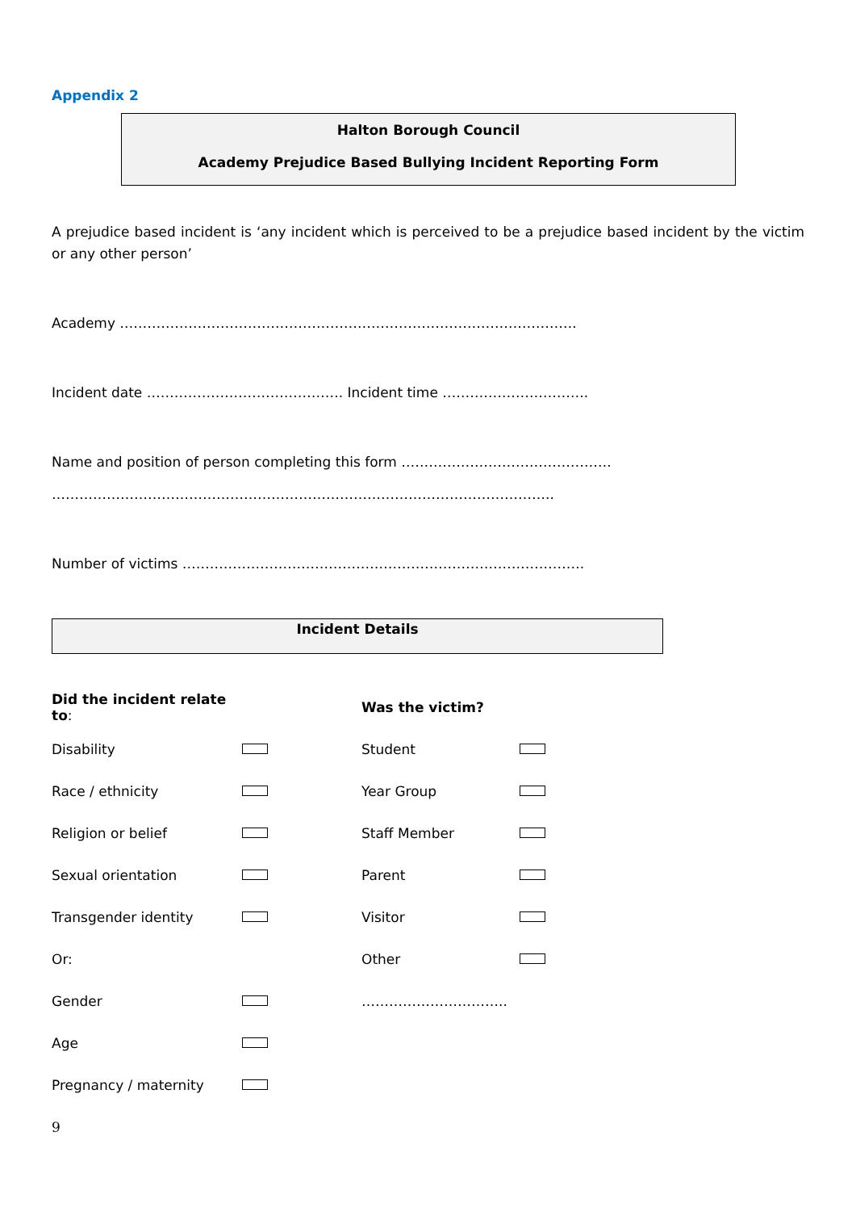Appendix 2
Halton Borough Council
Academy Prejudice Based Bullying Incident Reporting Form
A prejudice based incident is ‘any incident which is perceived to be a prejudice based incident by the victim or any other person’
Academy ……………………………………………………………………………………….
Incident date ……………………………………. Incident time …………………………..
Name and position of person completing this form ……………………………………….
………………………………………………………………………………………………..
Number of victims …………………………………………………………………………….
Incident Details
| Did the incident relate to : | | Was the victim? | |
| Disability | | Student | |
| Race / ethnicity | | Year Group | |
| Religion or belief | | Staff Member | |
| Sexual orientation | | Parent | |
| Transgender identity | | Visitor | |
| Or: | | Other | |
| Gender | | ………………………….. | |
| Age | | | |
| Pregnancy / maternity | | | |
9